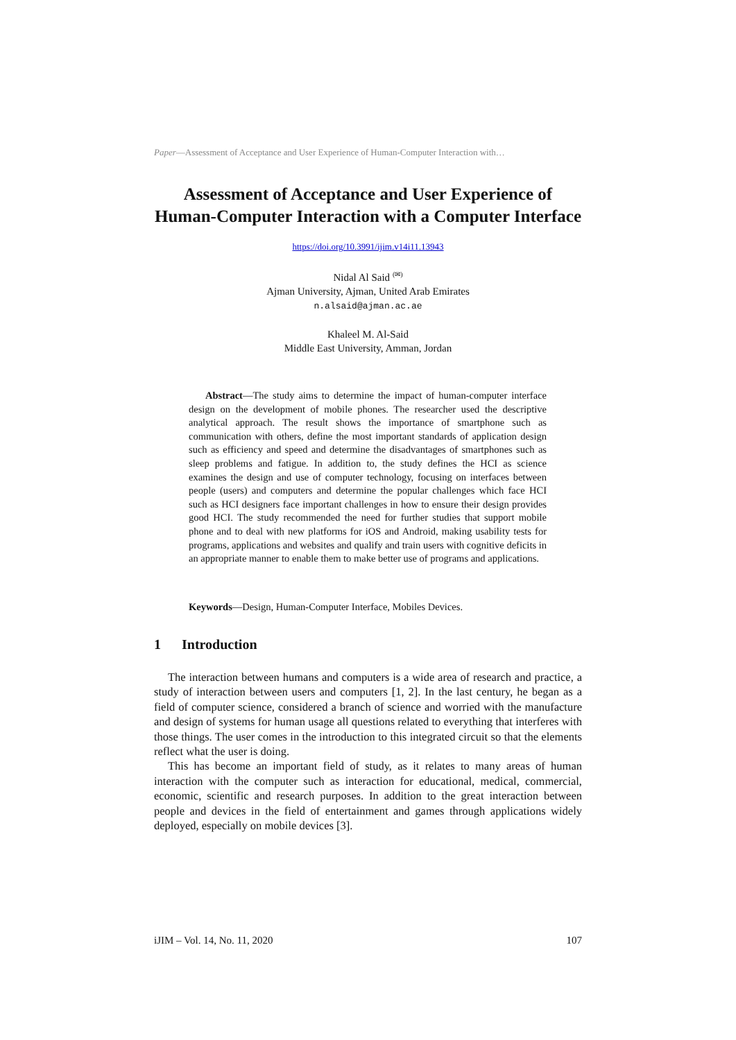Paper—Assessment of Acceptance and User Experience of Human-Computer Interaction with…
Assessment of Acceptance and User Experience of Human-Computer Interaction with a Computer Interface
https://doi.org/10.3991/ijim.v14i11.13943
Nidal Al Said <sup>(✉)</sup>
Ajman University, Ajman, United Arab Emirates
n.alsaid@ajman.ac.ae
Khaleel M. Al-Said
Middle East University, Amman, Jordan
Abstract—The study aims to determine the impact of human-computer interface design on the development of mobile phones. The researcher used the descriptive analytical approach. The result shows the importance of smartphone such as communication with others, define the most important standards of application design such as efficiency and speed and determine the disadvantages of smartphones such as sleep problems and fatigue. In addition to, the study defines the HCI as science examines the design and use of computer technology, focusing on interfaces between people (users) and computers and determine the popular challenges which face HCI such as HCI designers face important challenges in how to ensure their design provides good HCI. The study recommended the need for further studies that support mobile phone and to deal with new platforms for iOS and Android, making usability tests for programs, applications and websites and qualify and train users with cognitive deficits in an appropriate manner to enable them to make better use of programs and applications.
Keywords—Design, Human-Computer Interface, Mobiles Devices.
1 Introduction
The interaction between humans and computers is a wide area of research and practice, a study of interaction between users and computers [1, 2]. In the last century, he began as a field of computer science, considered a branch of science and worried with the manufacture and design of systems for human usage all questions related to everything that interferes with those things. The user comes in the introduction to this integrated circuit so that the elements reflect what the user is doing.
This has become an important field of study, as it relates to many areas of human interaction with the computer such as interaction for educational, medical, commercial, economic, scientific and research purposes. In addition to the great interaction between people and devices in the field of entertainment and games through applications widely deployed, especially on mobile devices [3].
iJIM – Vol. 14, No. 11, 2020 107